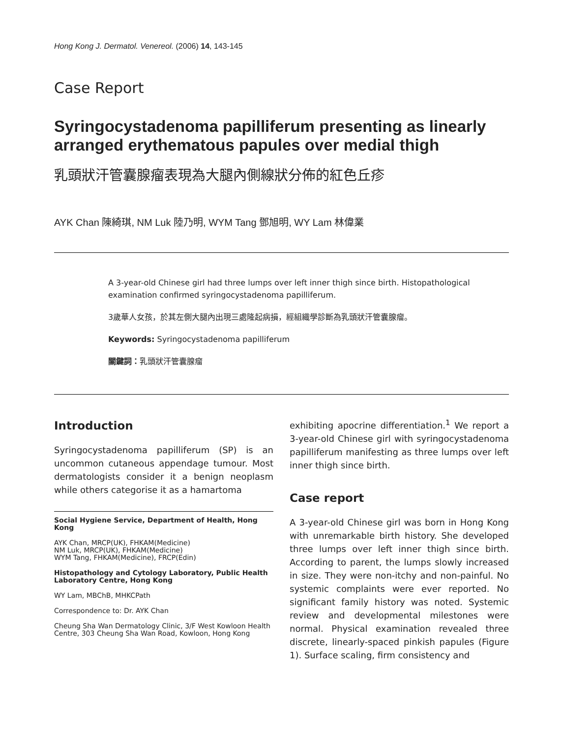Hong Kong J. Dermatol. Venereol. (2006) 14, 143-145
Case Report
Syringocystadenoma papilliferum presenting as linearly arranged erythematous papules over medial thigh
乳頭狀汗管囊腺瘤表現為大腿內側線狀分佈的紅色丘疹
AYK Chan 陳綺琪, NM Luk 陸乃明, WYM Tang 鄧旭明, WY Lam 林偉業
A 3-year-old Chinese girl had three lumps over left inner thigh since birth. Histopathological examination confirmed syringocystadenoma papilliferum.
3歲華人女孩，於其左側大腿內出現三處隆起病損，經組織學診斷為乳頭狀汗管囊腺瘤。
Keywords: Syringocystadenoma papilliferum
關鍵詞：乳頭狀汗管囊腺瘤
Introduction
Syringocystadenoma papilliferum (SP) is an uncommon cutaneous appendage tumour. Most dermatologists consider it a benign neoplasm while others categorise it as a hamartoma
Social Hygiene Service, Department of Health, Hong Kong
AYK Chan, MRCP(UK), FHKAM(Medicine)
NM Luk, MRCP(UK), FHKAM(Medicine)
WYM Tang, FHKAM(Medicine), FRCP(Edin)
Histopathology and Cytology Laboratory, Public Health Laboratory Centre, Hong Kong
WY Lam, MBChB, MHKCPath
Correspondence to: Dr. AYK Chan
Cheung Sha Wan Dermatology Clinic, 3/F West Kowloon Health Centre, 303 Cheung Sha Wan Road, Kowloon, Hong Kong
exhibiting apocrine differentiation.<sup>1</sup> We report a 3-year-old Chinese girl with syringocystadenoma papilliferum manifesting as three lumps over left inner thigh since birth.
Case report
A 3-year-old Chinese girl was born in Hong Kong with unremarkable birth history. She developed three lumps over left inner thigh since birth. According to parent, the lumps slowly increased in size. They were non-itchy and non-painful. No systemic complaints were ever reported. No significant family history was noted. Systemic review and developmental milestones were normal. Physical examination revealed three discrete, linearly-spaced pinkish papules (Figure 1). Surface scaling, firm consistency and